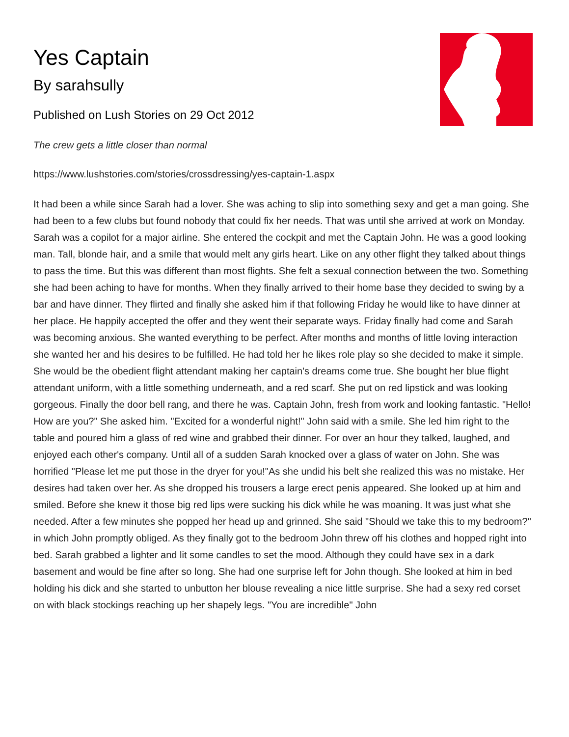Yes Captain
By sarahsully
Published on Lush Stories on 29 Oct 2012
The crew gets a little closer than normal
https://www.lushstories.com/stories/crossdressing/yes-captain-1.aspx
It had been a while since Sarah had a lover. She was aching to slip into something sexy and get a man going. She had been to a few clubs but found nobody that could fix her needs. That was until she arrived at work on Monday. Sarah was a copilot for a major airline. She entered the cockpit and met the Captain John. He was a good looking man. Tall, blonde hair, and a smile that would melt any girls heart. Like on any other flight they talked about things to pass the time. But this was different than most flights. She felt a sexual connection between the two. Something she had been aching to have for months. When they finally arrived to their home base they decided to swing by a bar and have dinner. They flirted and finally she asked him if that following Friday he would like to have dinner at her place. He happily accepted the offer and they went their separate ways. Friday finally had come and Sarah was becoming anxious. She wanted everything to be perfect. After months and months of little loving interaction she wanted her and his desires to be fulfilled. He had told her he likes role play so she decided to make it simple. She would be the obedient flight attendant making her captain's dreams come true. She bought her blue flight attendant uniform, with a little something underneath, and a red scarf. She put on red lipstick and was looking gorgeous. Finally the door bell rang, and there he was. Captain John, fresh from work and looking fantastic. "Hello! How are you?" She asked him. "Excited for a wonderful night!" John said with a smile. She led him right to the table and poured him a glass of red wine and grabbed their dinner. For over an hour they talked, laughed, and enjoyed each other's company. Until all of a sudden Sarah knocked over a glass of water on John. She was horrified "Please let me put those in the dryer for you!"As she undid his belt she realized this was no mistake. Her desires had taken over her. As she dropped his trousers a large erect penis appeared. She looked up at him and smiled. Before she knew it those big red lips were sucking his dick while he was moaning. It was just what she needed. After a few minutes she popped her head up and grinned. She said "Should we take this to my bedroom?" in which John promptly obliged. As they finally got to the bedroom John threw off his clothes and hopped right into bed. Sarah grabbed a lighter and lit some candles to set the mood. Although they could have sex in a dark basement and would be fine after so long. She had one surprise left for John though. She looked at him in bed holding his dick and she started to unbutton her blouse revealing a nice little surprise. She had a sexy red corset on with black stockings reaching up her shapely legs. "You are incredible" John